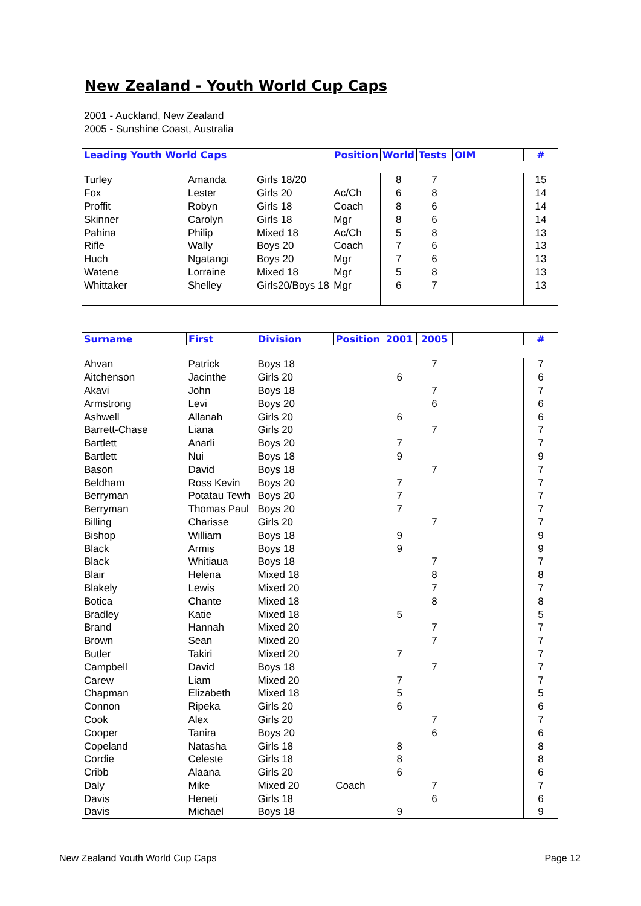New Zealand - Youth World Cup Caps
2001 - Auckland, New Zealand
2005 - Sunshine Coast, Australia
| Leading Youth World Caps | | | Position | World | Tests | OIM | | # |
| --- | --- | --- | --- | --- | --- | --- | --- | --- |
| Turley | Amanda | Girls 18/20 | | 8 | 7 | | | 15 |
| Fox | Lester | Girls 20 | Ac/Ch | 6 | 8 | | | 14 |
| Proffit | Robyn | Girls 18 | Coach | 8 | 6 | | | 14 |
| Skinner | Carolyn | Girls 18 | Mgr | 8 | 6 | | | 14 |
| Pahina | Philip | Mixed 18 | Ac/Ch | 5 | 8 | | | 13 |
| Rifle | Wally | Boys 20 | Coach | 7 | 6 | | | 13 |
| Huch | Ngatangi | Boys 20 | Mgr | 7 | 6 | | | 13 |
| Watene | Lorraine | Mixed 18 | Mgr | 5 | 8 | | | 13 |
| Whittaker | Shelley | Girls20/Boys 18 | Mgr | 6 | 7 | | | 13 |
| Surname | First | Division | Position | 2001 | 2005 | | | # |
| --- | --- | --- | --- | --- | --- | --- | --- | --- |
| Ahvan | Patrick | Boys 18 | | | 7 | | | 7 |
| Aitchenson | Jacinthe | Girls 20 | | 6 | | | | 6 |
| Akavi | John | Boys 18 | | | 7 | | | 7 |
| Armstrong | Levi | Boys 20 | | | 6 | | | 6 |
| Ashwell | Allanah | Girls 20 | | 6 | | | | 6 |
| Barrett-Chase | Liana | Girls 20 | | | 7 | | | 7 |
| Bartlett | Anarli | Boys 20 | | 7 | | | | 7 |
| Bartlett | Nui | Boys 18 | | 9 | | | | 9 |
| Bason | David | Boys 18 | | | 7 | | | 7 |
| Beldham | Ross Kevin | Boys 20 | | 7 | | | | 7 |
| Berryman | Potatau Tewh | Boys 20 | | 7 | | | | 7 |
| Berryman | Thomas Paul | Boys 20 | | 7 | | | | 7 |
| Billing | Charisse | Girls 20 | | | 7 | | | 7 |
| Bishop | William | Boys 18 | | 9 | | | | 9 |
| Black | Armis | Boys 18 | | 9 | | | | 9 |
| Black | Whitiaua | Boys 18 | | | 7 | | | 7 |
| Blair | Helena | Mixed 18 | | | 8 | | | 8 |
| Blakely | Lewis | Mixed 20 | | | 7 | | | 7 |
| Botica | Chante | Mixed 18 | | | 8 | | | 8 |
| Bradley | Katie | Mixed 18 | | 5 | | | | 5 |
| Brand | Hannah | Mixed 20 | | | 7 | | | 7 |
| Brown | Sean | Mixed 20 | | | 7 | | | 7 |
| Butler | Takiri | Mixed 20 | | 7 | | | | 7 |
| Campbell | David | Boys 18 | | | 7 | | | 7 |
| Carew | Liam | Mixed 20 | | 7 | | | | 7 |
| Chapman | Elizabeth | Mixed 18 | | 5 | | | | 5 |
| Connon | Ripeka | Girls 20 | | 6 | | | | 6 |
| Cook | Alex | Girls 20 | | | 7 | | | 7 |
| Cooper | Tanira | Boys 20 | | | 6 | | | 6 |
| Copeland | Natasha | Girls 18 | | 8 | | | | 8 |
| Cordie | Celeste | Girls 18 | | 8 | | | | 8 |
| Cribb | Alaana | Girls 20 | | 6 | | | | 6 |
| Daly | Mike | Mixed 20 | Coach | | 7 | | | 7 |
| Davis | Heneti | Girls 18 | | | 6 | | | 6 |
| Davis | Michael | Boys 18 | | 9 | | | | 9 |
New Zealand Youth World Cup Caps
Page 12